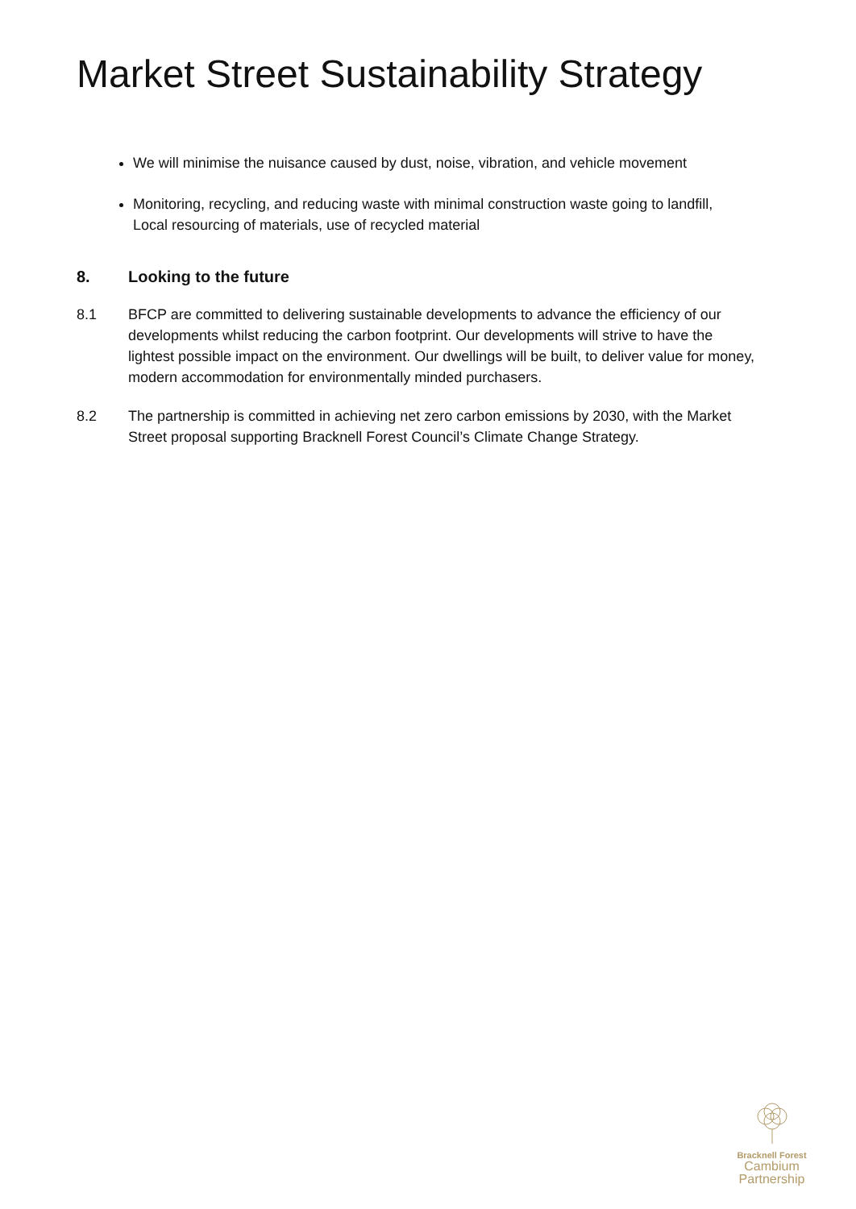Market Street Sustainability Strategy
We will minimise the nuisance caused by dust, noise, vibration, and vehicle movement
Monitoring, recycling, and reducing waste with minimal construction waste going to landfill, Local resourcing of materials, use of recycled material
8. Looking to the future
8.1 BFCP are committed to delivering sustainable developments to advance the efficiency of our developments whilst reducing the carbon footprint. Our developments will strive to have the lightest possible impact on the environment. Our dwellings will be built, to deliver value for money, modern accommodation for environmentally minded purchasers.
8.2 The partnership is committed in achieving net zero carbon emissions by 2030, with the Market Street proposal supporting Bracknell Forest Council’s Climate Change Strategy.
Bracknell Forest
Cambium
Partnership